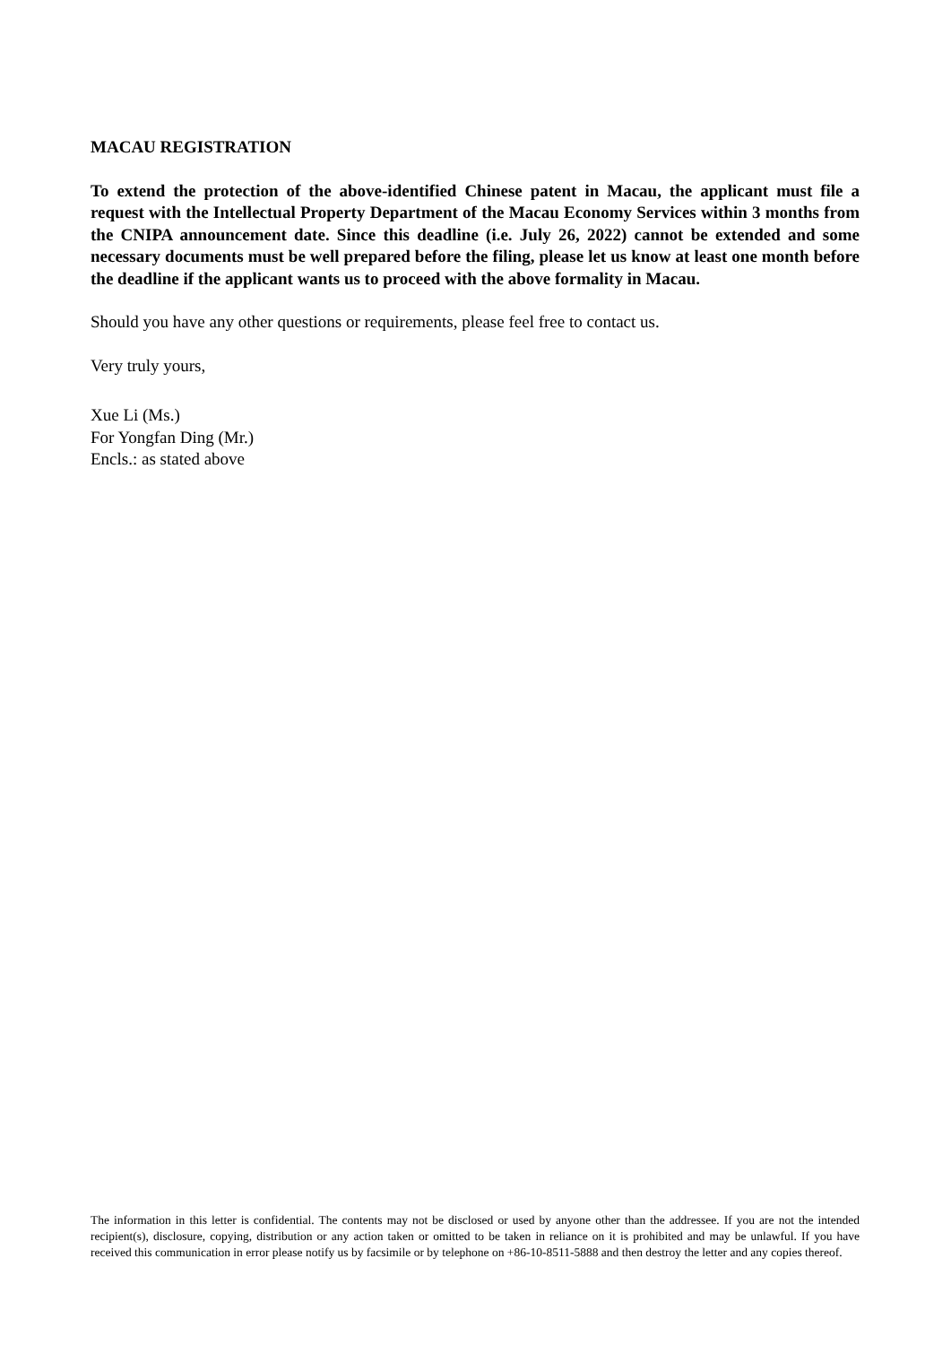MACAU REGISTRATION
To extend the protection of the above-identified Chinese patent in Macau, the applicant must file a request with the Intellectual Property Department of the Macau Economy Services within 3 months from the CNIPA announcement date. Since this deadline (i.e. July 26, 2022) cannot be extended and some necessary documents must be well prepared before the filing, please let us know at least one month before the deadline if the applicant wants us to proceed with the above formality in Macau.
Should you have any other questions or requirements, please feel free to contact us.
Very truly yours,
Xue Li (Ms.)
For Yongfan Ding (Mr.)
Encls.: as stated above
The information in this letter is confidential. The contents may not be disclosed or used by anyone other than the addressee. If you are not the intended recipient(s), disclosure, copying, distribution or any action taken or omitted to be taken in reliance on it is prohibited and may be unlawful. If you have received this communication in error please notify us by facsimile or by telephone on +86-10-8511-5888 and then destroy the letter and any copies thereof.